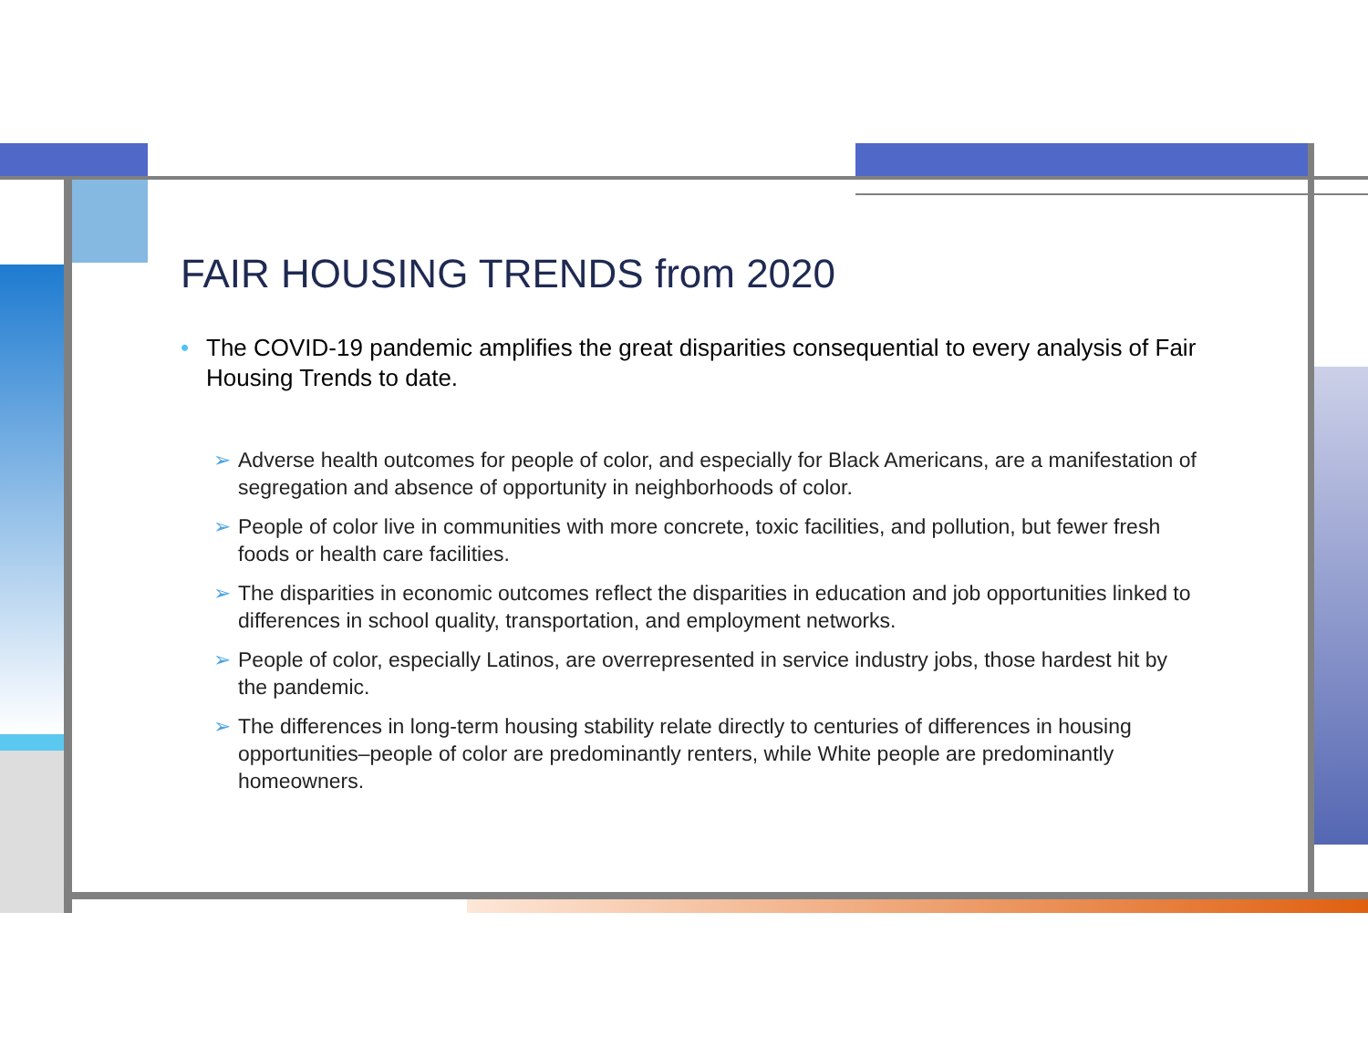FAIR HOUSING TRENDS from 2020
• The COVID-19 pandemic amplifies the great disparities consequential to every analysis of Fair Housing Trends to date.
➢ Adverse health outcomes for people of color, and especially for Black Americans, are a manifestation of segregation and absence of opportunity in neighborhoods of color.
➢ People of color live in communities with more concrete, toxic facilities, and pollution, but fewer fresh foods or health care facilities.
➢ The disparities in economic outcomes reflect the disparities in education and job opportunities linked to differences in school quality, transportation, and employment networks.
➢ People of color, especially Latinos, are overrepresented in service industry jobs, those hardest hit by the pandemic.
➢ The differences in long-term housing stability relate directly to centuries of differences in housing opportunities–people of color are predominantly renters, while White people are predominantly homeowners.